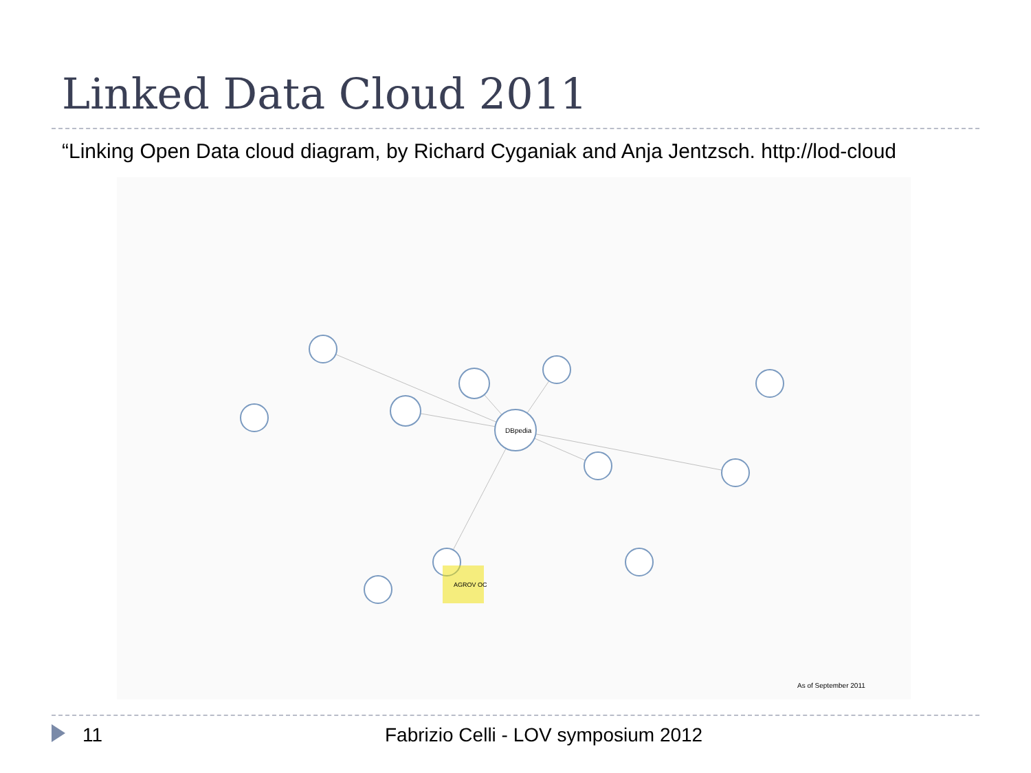Linked Data Cloud 2011
“Linking Open Data cloud diagram, by Richard Cyganiak and Anja Jentzsch. http://lod-cloud
DBpedia
AGROV OC
As of September 2011
11 Fabrizio Celli - LOV symposium 2012